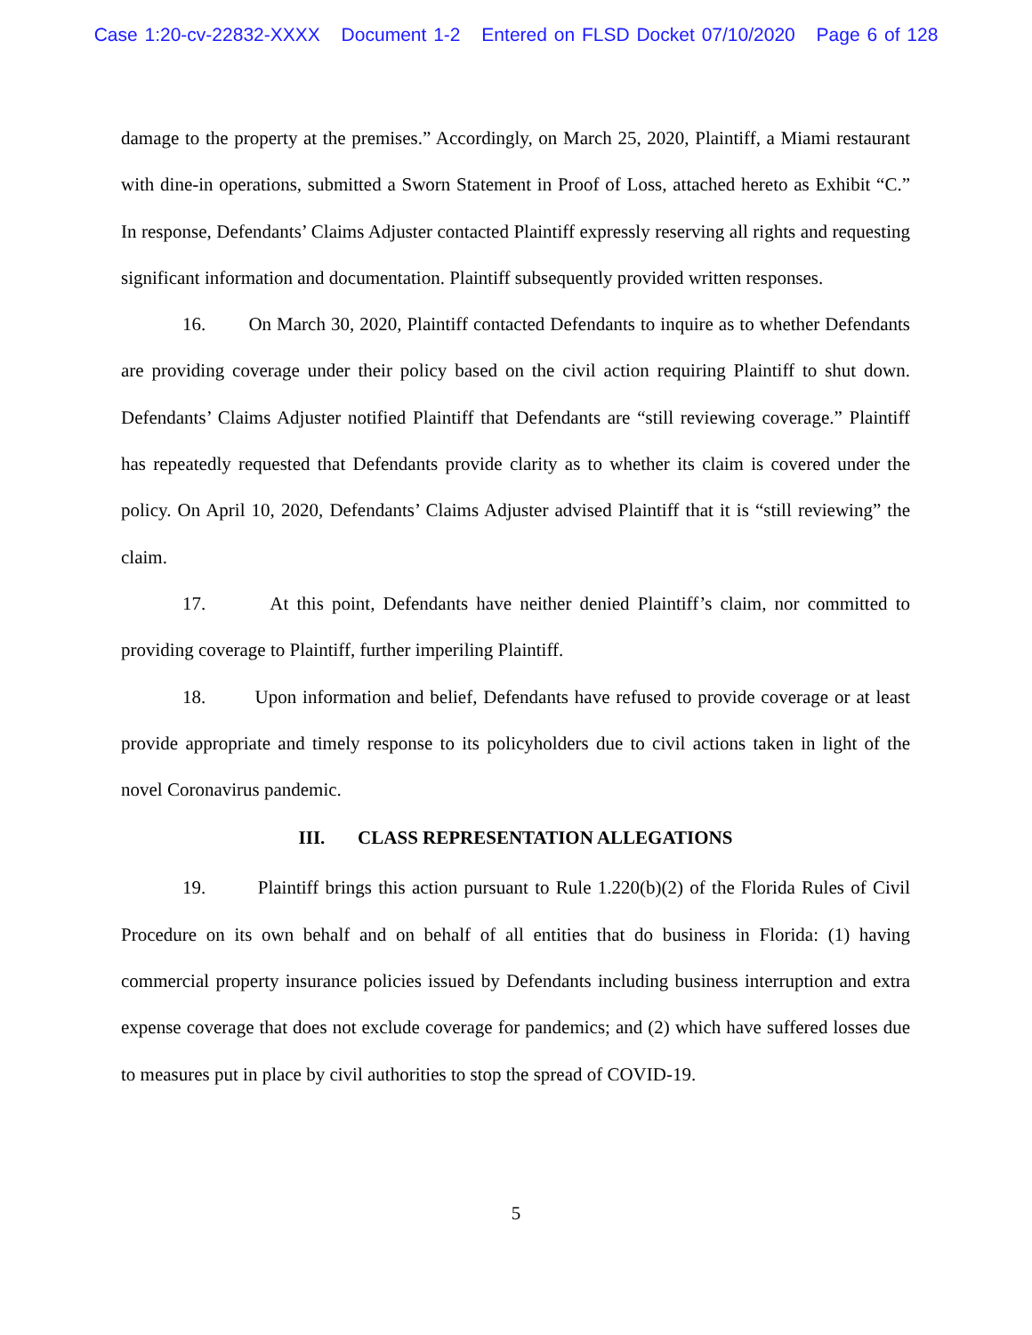Case 1:20-cv-22832-XXXX Document 1-2 Entered on FLSD Docket 07/10/2020 Page 6 of 128
damage to the property at the premises.” Accordingly, on March 25, 2020, Plaintiff, a Miami restaurant with dine-in operations, submitted a Sworn Statement in Proof of Loss, attached hereto as Exhibit “C.” In response, Defendants’ Claims Adjuster contacted Plaintiff expressly reserving all rights and requesting significant information and documentation. Plaintiff subsequently provided written responses.
16. On March 30, 2020, Plaintiff contacted Defendants to inquire as to whether Defendants are providing coverage under their policy based on the civil action requiring Plaintiff to shut down. Defendants’ Claims Adjuster notified Plaintiff that Defendants are “still reviewing coverage.” Plaintiff has repeatedly requested that Defendants provide clarity as to whether its claim is covered under the policy. On April 10, 2020, Defendants’ Claims Adjuster advised Plaintiff that it is “still reviewing” the claim.
17. At this point, Defendants have neither denied Plaintiff’s claim, nor committed to providing coverage to Plaintiff, further imperiling Plaintiff.
18. Upon information and belief, Defendants have refused to provide coverage or at least provide appropriate and timely response to its policyholders due to civil actions taken in light of the novel Coronavirus pandemic.
III. CLASS REPRESENTATION ALLEGATIONS
19. Plaintiff brings this action pursuant to Rule 1.220(b)(2) of the Florida Rules of Civil Procedure on its own behalf and on behalf of all entities that do business in Florida: (1) having commercial property insurance policies issued by Defendants including business interruption and extra expense coverage that does not exclude coverage for pandemics; and (2) which have suffered losses due to measures put in place by civil authorities to stop the spread of COVID-19.
5